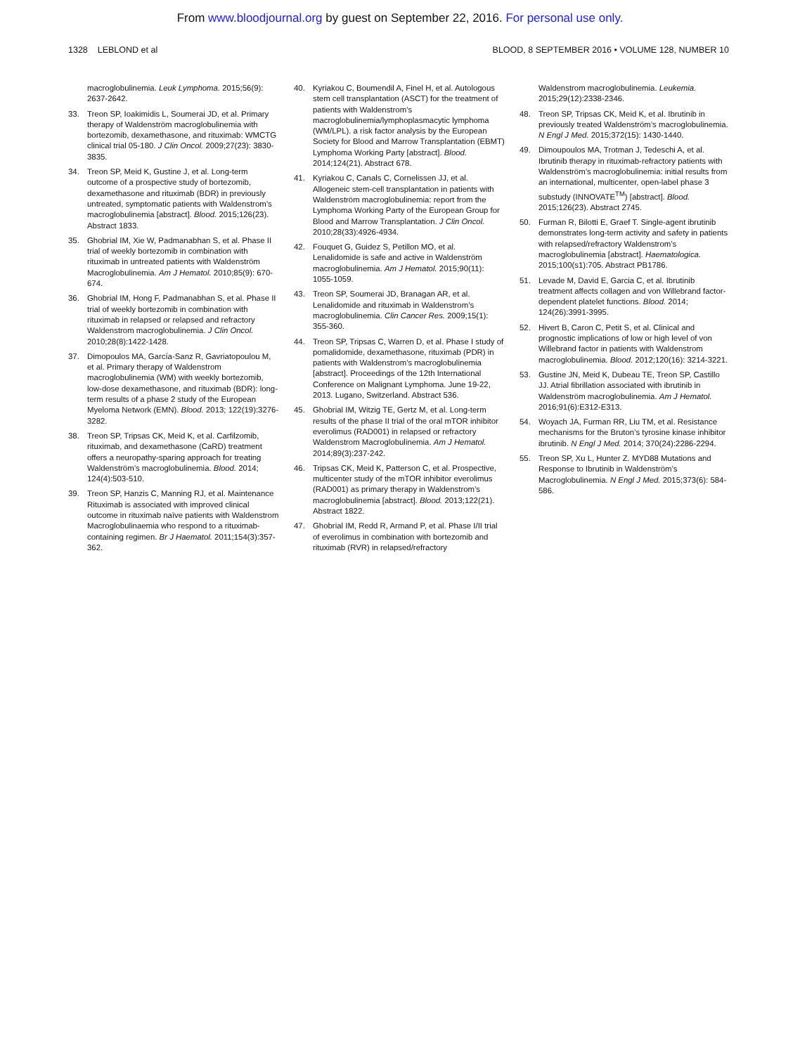From www.bloodjournal.org by guest on September 22, 2016. For personal use only.
1328 LEBLOND et al BLOOD, 8 SEPTEMBER 2016 • VOLUME 128, NUMBER 10
macroglobulinemia. Leuk Lymphoma. 2015;56(9): 2637-2642.
33. Treon SP, Ioakimidis L, Soumerai JD, et al. Primary therapy of Waldenström macroglobulinemia with bortezomib, dexamethasone, and rituximab: WMCTG clinical trial 05-180. J Clin Oncol. 2009;27(23): 3830-3835.
34. Treon SP, Meid K, Gustine J, et al. Long-term outcome of a prospective study of bortezomib, dexamethasone and rituximab (BDR) in previously untreated, symptomatic patients with Waldenstrom’s macroglobulinemia [abstract]. Blood. 2015;126(23). Abstract 1833.
35. Ghobrial IM, Xie W, Padmanabhan S, et al. Phase II trial of weekly bortezomib in combination with rituximab in untreated patients with Waldenström Macroglobulinemia. Am J Hematol. 2010;85(9): 670-674.
36. Ghobrial IM, Hong F, Padmanabhan S, et al. Phase II trial of weekly bortezomib in combination with rituximab in relapsed or relapsed and refractory Waldenstrom macroglobulinemia. J Clin Oncol. 2010;28(8):1422-1428.
37. Dimopoulos MA, García-Sanz R, Gavriatopoulou M, et al. Primary therapy of Waldenstrom macroglobulinemia (WM) with weekly bortezomib, low-dose dexamethasone, and rituximab (BDR): long-term results of a phase 2 study of the European Myeloma Network (EMN). Blood. 2013; 122(19):3276-3282.
38. Treon SP, Tripsas CK, Meid K, et al. Carfilzomib, rituximab, and dexamethasone (CaRD) treatment offers a neuropathy-sparing approach for treating Waldenström’s macroglobulinemia. Blood. 2014; 124(4):503-510.
39. Treon SP, Hanzis C, Manning RJ, et al. Maintenance Rituximab is associated with improved clinical outcome in rituximab naïve patients with Waldenstrom Macroglobulinaemia who respond to a rituximab-containing regimen. Br J Haematol. 2011;154(3):357-362.
40. Kyriakou C, Boumendil A, Finel H, et al. Autologous stem cell transplantation (ASCT) for the treatment of patients with Waldenstrom’s macroglobulinemia/lymphoplasmacytic lymphoma (WM/LPL). a risk factor analysis by the European Society for Blood and Marrow Transplantation (EBMT) Lymphoma Working Party [abstract]. Blood. 2014;124(21). Abstract 678.
41. Kyriakou C, Canals C, Cornelissen JJ, et al. Allogeneic stem-cell transplantation in patients with Waldenström macroglobulinemia: report from the Lymphoma Working Party of the European Group for Blood and Marrow Transplantation. J Clin Oncol. 2010;28(33):4926-4934.
42. Fouquet G, Guidez S, Petillon MO, et al. Lenalidomide is safe and active in Waldenström macroglobulinemia. Am J Hematol. 2015;90(11): 1055-1059.
43. Treon SP, Soumerai JD, Branagan AR, et al. Lenalidomide and rituximab in Waldenstrom’s macroglobulinemia. Clin Cancer Res. 2009;15(1): 355-360.
44. Treon SP, Tripsas C, Warren D, et al. Phase I study of pomalidomide, dexamethasone, rituximab (PDR) in patients with Waldenstrom’s macroglobulinemia [abstract]. Proceedings of the 12th International Conference on Malignant Lymphoma. June 19-22, 2013. Lugano, Switzerland. Abstract 536.
45. Ghobrial IM, Witzig TE, Gertz M, et al. Long-term results of the phase II trial of the oral mTOR inhibitor everolimus (RAD001) in relapsed or refractory Waldenstrom Macroglobulinemia. Am J Hematol. 2014;89(3):237-242.
46. Tripsas CK, Meid K, Patterson C, et al. Prospective, multicenter study of the mTOR inhibitor everolimus (RAD001) as primary therapy in Waldenstrom’s macroglobulinemia [abstract]. Blood. 2013;122(21). Abstract 1822.
47. Ghobrial IM, Redd R, Armand P, et al. Phase I/II trial of everolimus in combination with bortezomib and rituximab (RVR) in relapsed/refractory
Waldenstrom macroglobulinemia. Leukemia. 2015;29(12):2338-2346.
48. Treon SP, Tripsas CK, Meid K, et al. Ibrutinib in previously treated Waldenström’s macroglobulinemia. N Engl J Med. 2015;372(15): 1430-1440.
49. Dimoupoulos MA, Trotman J, Tedeschi A, et al. Ibrutinib therapy in rituximab-refractory patients with Waldenström’s macroglobulinemia: initial results from an international, multicenter, open-label phase 3 substudy (INNOVATE<sup>TM</sup>) [abstract]. Blood. 2015;126(23). Abstract 2745.
50. Furman R, Bilotti E, Graef T. Single-agent ibrutinib demonstrates long-term activity and safety in patients with relapsed/refractory Waldenstrom’s macroglobulinemia [abstract]. Haematologica. 2015;100(s1):705. Abstract PB1786.
51. Levade M, David E, Garcia C, et al. Ibrutinib treatment affects collagen and von Willebrand factor-dependent platelet functions. Blood. 2014; 124(26):3991-3995.
52. Hivert B, Caron C, Petit S, et al. Clinical and prognostic implications of low or high level of von Willebrand factor in patients with Waldenstrom macroglobulinemia. Blood. 2012;120(16): 3214-3221.
53. Gustine JN, Meid K, Dubeau TE, Treon SP, Castillo JJ. Atrial fibrillation associated with ibrutinib in Waldenström macroglobulinemia. Am J Hematol. 2016;91(6):E312-E313.
54. Woyach JA, Furman RR, Liu TM, et al. Resistance mechanisms for the Bruton’s tyrosine kinase inhibitor ibrutinib. N Engl J Med. 2014; 370(24):2286-2294.
55. Treon SP, Xu L, Hunter Z. MYD88 Mutations and Response to Ibrutinib in Waldenström’s Macroglobulinemia. N Engl J Med. 2015;373(6): 584-586.